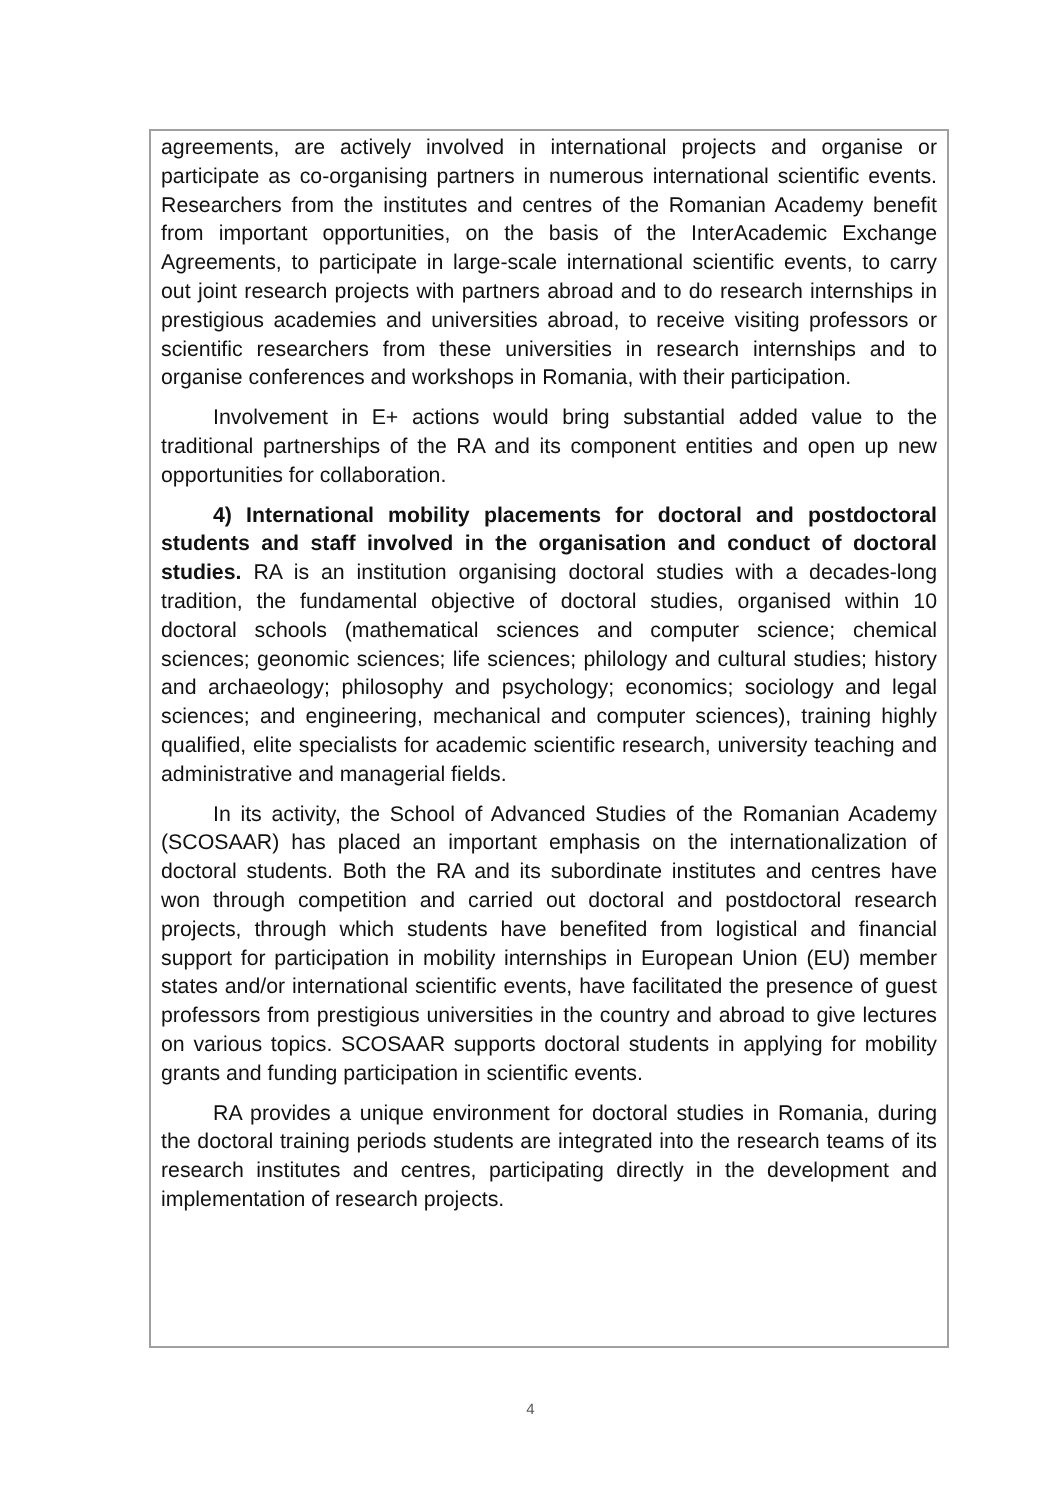agreements, are actively involved in international projects and organise or participate as co-organising partners in numerous international scientific events. Researchers from the institutes and centres of the Romanian Academy benefit from important opportunities, on the basis of the InterAcademic Exchange Agreements, to participate in large-scale international scientific events, to carry out joint research projects with partners abroad and to do research internships in prestigious academies and universities abroad, to receive visiting professors or scientific researchers from these universities in research internships and to organise conferences and workshops in Romania, with their participation.
Involvement in E+ actions would bring substantial added value to the traditional partnerships of the RA and its component entities and open up new opportunities for collaboration.
4) International mobility placements for doctoral and postdoctoral students and staff involved in the organisation and conduct of doctoral studies. RA is an institution organising doctoral studies with a decades-long tradition, the fundamental objective of doctoral studies, organised within 10 doctoral schools (mathematical sciences and computer science; chemical sciences; geonomic sciences; life sciences; philology and cultural studies; history and archaeology; philosophy and psychology; economics; sociology and legal sciences; and engineering, mechanical and computer sciences), training highly qualified, elite specialists for academic scientific research, university teaching and administrative and managerial fields.
In its activity, the School of Advanced Studies of the Romanian Academy (SCOSAAR) has placed an important emphasis on the internationalization of doctoral students. Both the RA and its subordinate institutes and centres have won through competition and carried out doctoral and postdoctoral research projects, through which students have benefited from logistical and financial support for participation in mobility internships in European Union (EU) member states and/or international scientific events, have facilitated the presence of guest professors from prestigious universities in the country and abroad to give lectures on various topics. SCOSAAR supports doctoral students in applying for mobility grants and funding participation in scientific events.
RA provides a unique environment for doctoral studies in Romania, during the doctoral training periods students are integrated into the research teams of its research institutes and centres, participating directly in the development and implementation of research projects.
4